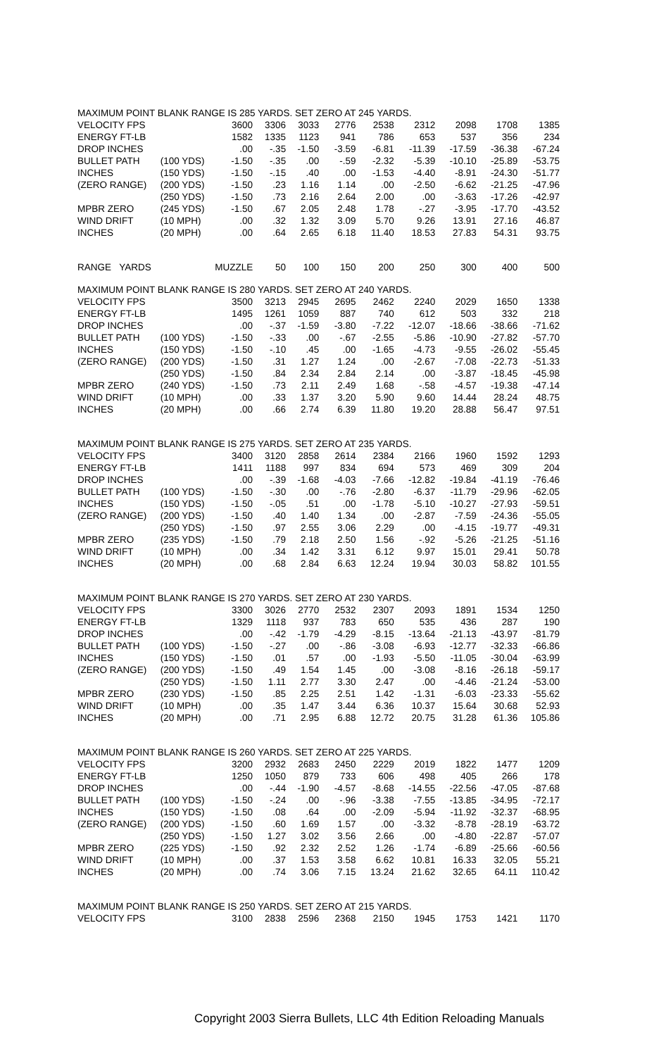| MAXIMUM POINT BLANK RANGE IS 285 YARDS. SET ZERO AT 245 YARDS. | | | | | | | | | | |
| VELOCITY FPS | | 3600 | 3306 | 3033 | 2776 | 2538 | 2312 | 2098 | 1708 | 1385 |
| ENERGY FT-LB | | 1582 | 1335 | 1123 | 941 | 786 | 653 | 537 | 356 | 234 |
| DROP INCHES | | .00 | -.35 | -1.50 | -3.59 | -6.81 | -11.39 | -17.59 | -36.38 | -67.24 |
| BULLET PATH | (100 YDS) | -1.50 | -.35 | .00 | -.59 | -2.32 | -5.39 | -10.10 | -25.89 | -53.75 |
| INCHES | (150 YDS) | -1.50 | -.15 | .40 | .00 | -1.53 | -4.40 | -8.91 | -24.30 | -51.77 |
| (ZERO RANGE) | (200 YDS) | -1.50 | .23 | 1.16 | 1.14 | .00 | -2.50 | -6.62 | -21.25 | -47.96 |
| | (250 YDS) | -1.50 | .73 | 2.16 | 2.64 | 2.00 | .00 | -3.63 | -17.26 | -42.97 |
| MPBR ZERO | (245 YDS) | -1.50 | .67 | 2.05 | 2.48 | 1.78 | -.27 | -3.95 | -17.70 | -43.52 |
| WIND DRIFT | (10 MPH) | .00 | .32 | 1.32 | 3.09 | 5.70 | 9.26 | 13.91 | 27.16 | 46.87 |
| INCHES | (20 MPH) | .00 | .64 | 2.65 | 6.18 | 11.40 | 18.53 | 27.83 | 54.31 | 93.75 |
| RANGE YARDS | | MUZZLE | 50 | 100 | 150 | 200 | 250 | 300 | 400 | 500 |
| MAXIMUM POINT BLANK RANGE IS 280 YARDS. SET ZERO AT 240 YARDS. | | | | | | | | | | |
| VELOCITY FPS | | 3500 | 3213 | 2945 | 2695 | 2462 | 2240 | 2029 | 1650 | 1338 |
| ENERGY FT-LB | | 1495 | 1261 | 1059 | 887 | 740 | 612 | 503 | 332 | 218 |
| DROP INCHES | | .00 | -.37 | -1.59 | -3.80 | -7.22 | -12.07 | -18.66 | -38.66 | -71.62 |
| BULLET PATH | (100 YDS) | -1.50 | -.33 | .00 | -.67 | -2.55 | -5.86 | -10.90 | -27.82 | -57.70 |
| INCHES | (150 YDS) | -1.50 | -.10 | .45 | .00 | -1.65 | -4.73 | -9.55 | -26.02 | -55.45 |
| (ZERO RANGE) | (200 YDS) | -1.50 | .31 | 1.27 | 1.24 | .00 | -2.67 | -7.08 | -22.73 | -51.33 |
| | (250 YDS) | -1.50 | .84 | 2.34 | 2.84 | 2.14 | .00 | -3.87 | -18.45 | -45.98 |
| MPBR ZERO | (240 YDS) | -1.50 | .73 | 2.11 | 2.49 | 1.68 | -.58 | -4.57 | -19.38 | -47.14 |
| WIND DRIFT | (10 MPH) | .00 | .33 | 1.37 | 3.20 | 5.90 | 9.60 | 14.44 | 28.24 | 48.75 |
| INCHES | (20 MPH) | .00 | .66 | 2.74 | 6.39 | 11.80 | 19.20 | 28.88 | 56.47 | 97.51 |
| MAXIMUM POINT BLANK RANGE IS 275 YARDS. SET ZERO AT 235 YARDS. | | | | | | | | | | |
| VELOCITY FPS | | 3400 | 3120 | 2858 | 2614 | 2384 | 2166 | 1960 | 1592 | 1293 |
| ENERGY FT-LB | | 1411 | 1188 | 997 | 834 | 694 | 573 | 469 | 309 | 204 |
| DROP INCHES | | .00 | -.39 | -1.68 | -4.03 | -7.66 | -12.82 | -19.84 | -41.19 | -76.46 |
| BULLET PATH | (100 YDS) | -1.50 | -.30 | .00 | -.76 | -2.80 | -6.37 | -11.79 | -29.96 | -62.05 |
| INCHES | (150 YDS) | -1.50 | -.05 | .51 | .00 | -1.78 | -5.10 | -10.27 | -27.93 | -59.51 |
| (ZERO RANGE) | (200 YDS) | -1.50 | .40 | 1.40 | 1.34 | .00 | -2.87 | -7.59 | -24.36 | -55.05 |
| | (250 YDS) | -1.50 | .97 | 2.55 | 3.06 | 2.29 | .00 | -4.15 | -19.77 | -49.31 |
| MPBR ZERO | (235 YDS) | -1.50 | .79 | 2.18 | 2.50 | 1.56 | -.92 | -5.26 | -21.25 | -51.16 |
| WIND DRIFT | (10 MPH) | .00 | .34 | 1.42 | 3.31 | 6.12 | 9.97 | 15.01 | 29.41 | 50.78 |
| INCHES | (20 MPH) | .00 | .68 | 2.84 | 6.63 | 12.24 | 19.94 | 30.03 | 58.82 | 101.55 |
| MAXIMUM POINT BLANK RANGE IS 270 YARDS. SET ZERO AT 230 YARDS. | | | | | | | | | | |
| VELOCITY FPS | | 3300 | 3026 | 2770 | 2532 | 2307 | 2093 | 1891 | 1534 | 1250 |
| ENERGY FT-LB | | 1329 | 1118 | 937 | 783 | 650 | 535 | 436 | 287 | 190 |
| DROP INCHES | | .00 | -.42 | -1.79 | -4.29 | -8.15 | -13.64 | -21.13 | -43.97 | -81.79 |
| BULLET PATH | (100 YDS) | -1.50 | -.27 | .00 | -.86 | -3.08 | -6.93 | -12.77 | -32.33 | -66.86 |
| INCHES | (150 YDS) | -1.50 | .01 | .57 | .00 | -1.93 | -5.50 | -11.05 | -30.04 | -63.99 |
| (ZERO RANGE) | (200 YDS) | -1.50 | .49 | 1.54 | 1.45 | .00 | -3.08 | -8.16 | -26.18 | -59.17 |
| | (250 YDS) | -1.50 | 1.11 | 2.77 | 3.30 | 2.47 | .00 | -4.46 | -21.24 | -53.00 |
| MPBR ZERO | (230 YDS) | -1.50 | .85 | 2.25 | 2.51 | 1.42 | -1.31 | -6.03 | -23.33 | -55.62 |
| WIND DRIFT | (10 MPH) | .00 | .35 | 1.47 | 3.44 | 6.36 | 10.37 | 15.64 | 30.68 | 52.93 |
| INCHES | (20 MPH) | .00 | .71 | 2.95 | 6.88 | 12.72 | 20.75 | 31.28 | 61.36 | 105.86 |
| MAXIMUM POINT BLANK RANGE IS 260 YARDS. SET ZERO AT 225 YARDS. | | | | | | | | | | |
| VELOCITY FPS | | 3200 | 2932 | 2683 | 2450 | 2229 | 2019 | 1822 | 1477 | 1209 |
| ENERGY FT-LB | | 1250 | 1050 | 879 | 733 | 606 | 498 | 405 | 266 | 178 |
| DROP INCHES | | .00 | -.44 | -1.90 | -4.57 | -8.68 | -14.55 | -22.56 | -47.05 | -87.68 |
| BULLET PATH | (100 YDS) | -1.50 | -.24 | .00 | -.96 | -3.38 | -7.55 | -13.85 | -34.95 | -72.17 |
| INCHES | (150 YDS) | -1.50 | .08 | .64 | .00 | -2.09 | -5.94 | -11.92 | -32.37 | -68.95 |
| (ZERO RANGE) | (200 YDS) | -1.50 | .60 | 1.69 | 1.57 | .00 | -3.32 | -8.78 | -28.19 | -63.72 |
| | (250 YDS) | -1.50 | 1.27 | 3.02 | 3.56 | 2.66 | .00 | -4.80 | -22.87 | -57.07 |
| MPBR ZERO | (225 YDS) | -1.50 | .92 | 2.32 | 2.52 | 1.26 | -1.74 | -6.89 | -25.66 | -60.56 |
| WIND DRIFT | (10 MPH) | .00 | .37 | 1.53 | 3.58 | 6.62 | 10.81 | 16.33 | 32.05 | 55.21 |
| INCHES | (20 MPH) | .00 | .74 | 3.06 | 7.15 | 13.24 | 21.62 | 32.65 | 64.11 | 110.42 |
| MAXIMUM POINT BLANK RANGE IS 250 YARDS. SET ZERO AT 215 YARDS. | | | | | | | | | | |
| VELOCITY FPS | | 3100 | 2838 | 2596 | 2368 | 2150 | 1945 | 1753 | 1421 | 1170 |
Copyright 2003 Sierra Bullets, LLC 4th Edition Reloading Manuals